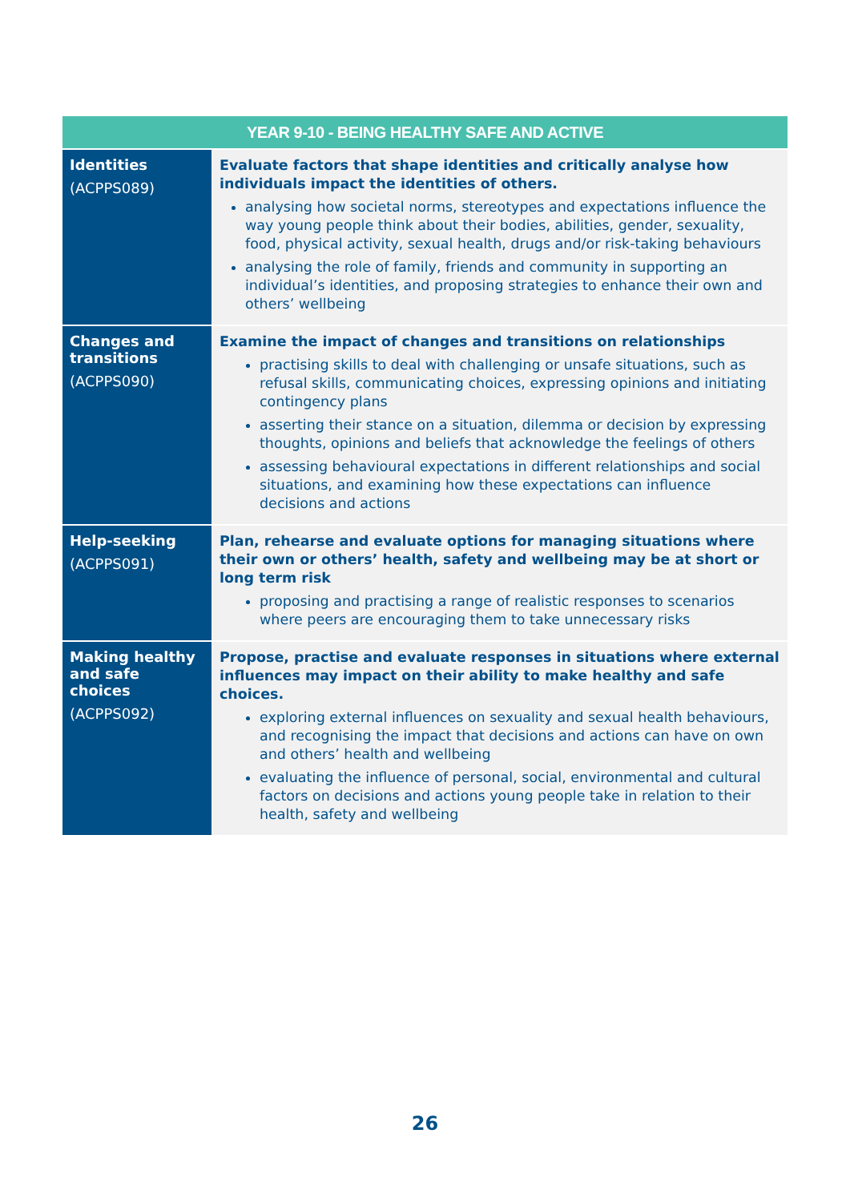| YEAR 9-10 - BEING HEALTHY SAFE AND ACTIVE | |
| --- | --- |
| Identities (ACPPS089) | Evaluate factors that shape identities and critically analyse how individuals impact the identities of others. analysing how societal norms, stereotypes and expectations influence the way young people think about their bodies, abilities, gender, sexuality, food, physical activity, sexual health, drugs and/or risk-taking behaviours analysing the role of family, friends and community in supporting an individual’s identities, and proposing strategies to enhance their own and others’ wellbeing |
| Changes and transitions (ACPPS090) | Examine the impact of changes and transitions on relationships practising skills to deal with challenging or unsafe situations, such as refusal skills, communicating choices, expressing opinions and initiating contingency plans asserting their stance on a situation, dilemma or decision by expressing thoughts, opinions and beliefs that acknowledge the feelings of others assessing behavioural expectations in different relationships and social situations, and examining how these expectations can influence decisions and actions |
| Help-seeking (ACPPS091) | Plan, rehearse and evaluate options for managing situations where their own or others’ health, safety and wellbeing may be at short or long term risk proposing and practising a range of realistic responses to scenarios where peers are encouraging them to take unnecessary risks |
| Making healthy and safe choices (ACPPS092) | Propose, practise and evaluate responses in situations where external influences may impact on their ability to make healthy and safe choices. exploring external influences on sexuality and sexual health behaviours, and recognising the impact that decisions and actions can have on own and others’ health and wellbeing evaluating the influence of personal, social, environmental and cultural factors on decisions and actions young people take in relation to their health, safety and wellbeing |
26